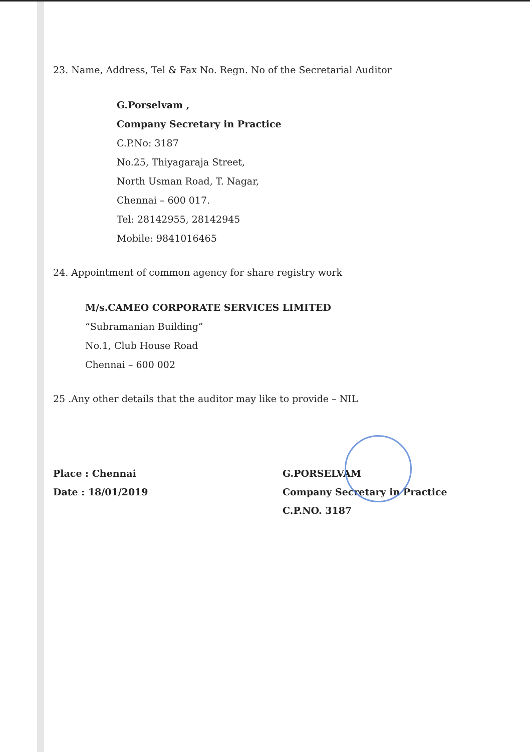23. Name, Address, Tel & Fax No. Regn. No of the Secretarial Auditor
G.Porselvam ,
Company Secretary in Practice
C.P.No: 3187
No.25, Thiyagaraja Street,
North Usman Road, T. Nagar,
Chennai – 600 017.
Tel: 28142955, 28142945
Mobile: 9841016465
24. Appointment of common agency for share registry work
M/s.CAMEO CORPORATE SERVICES LIMITED
“Subramanian Building”
No.1, Club House Road
Chennai – 600 002
25 .Any other details that the auditor may like to provide – NIL
Place : Chennai
Date : 18/01/2019
G.PORSELVAM
Company Secretary in Practice
C.P.NO. 3187